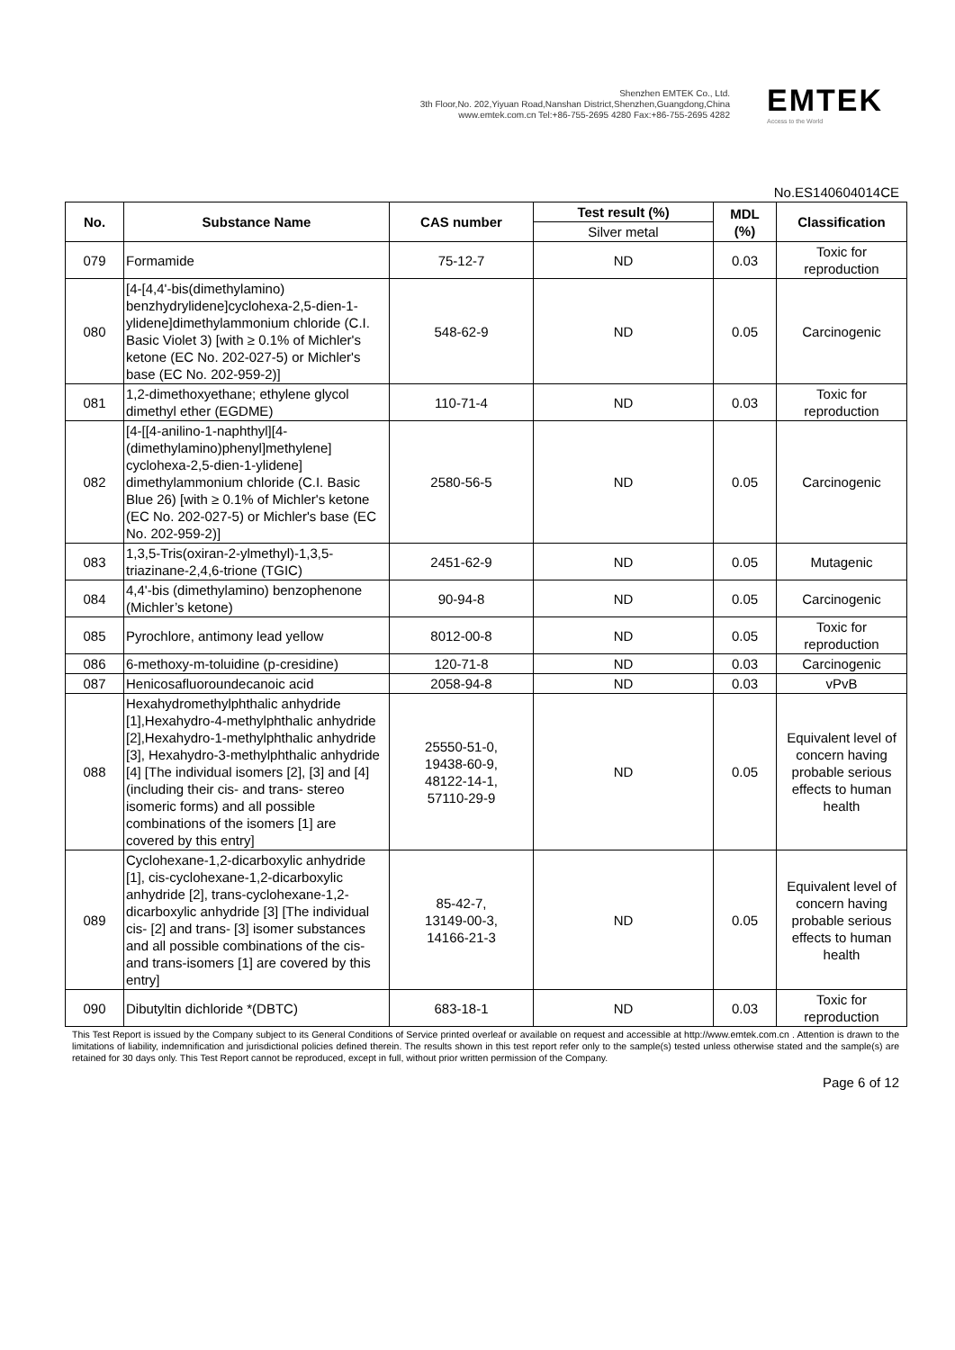Shenzhen EMTEK Co., Ltd.
3th Floor,No. 202,Yiyuan Road,Nanshan District,Shenzhen,Guangdong,China
www.emtek.com.cn Tel:+86-755-2695 4280 Fax:+86-755-2695 4282
EMTEK
Access to the World
No.ES140604014CE
| No. | Substance Name | CAS number | Test result (%) | MDL (%) | Classification |
| --- | --- | --- | --- | --- | --- |
| | | | Silver metal | | |
| 079 | Formamide | 75-12-7 | ND | 0.03 | Toxic for reproduction |
| 080 | [4-[4,4'-bis(dimethylamino) benzhydrylidene]cyclohexa-2,5-dien-1-ylidene]dimethylammonium chloride (C.I. Basic Violet 3) [with ≥ 0.1% of Michler's ketone (EC No. 202-027-5) or Michler's base (EC No. 202-959-2)] | 548-62-9 | ND | 0.05 | Carcinogenic |
| 081 | 1,2-dimethoxyethane; ethylene glycol dimethyl ether (EGDME) | 110-71-4 | ND | 0.03 | Toxic for reproduction |
| 082 | [4-[[4-anilino-1-naphthyl][4-(dimethylamino)phenyl]methylene] cyclohexa-2,5-dien-1-ylidene] dimethylammonium chloride (C.I. Basic Blue 26) [with ≥ 0.1% of Michler's ketone (EC No. 202-027-5) or Michler's base (EC No. 202-959-2)] | 2580-56-5 | ND | 0.05 | Carcinogenic |
| 083 | 1,3,5-Tris(oxiran-2-ylmethyl)-1,3,5-triazinane-2,4,6-trione (TGIC) | 2451-62-9 | ND | 0.05 | Mutagenic |
| 084 | 4,4'-bis (dimethylamino) benzophenone (Michler’s ketone) | 90-94-8 | ND | 0.05 | Carcinogenic |
| 085 | Pyrochlore, antimony lead yellow | 8012-00-8 | ND | 0.05 | Toxic for reproduction |
| 086 | 6-methoxy-m-toluidine (p-cresidine) | 120-71-8 | ND | 0.03 | Carcinogenic |
| 087 | Henicosafluoroundecanoic acid | 2058-94-8 | ND | 0.03 | vPvB |
| 088 | Hexahydromethylphthalic anhydride [1],Hexahydro-4-methylphthalic anhydride [2],Hexahydro-1-methylphthalic anhydride [3], Hexahydro-3-methylphthalic anhydride [4] [The individual isomers [2], [3] and [4] (including their cis- and trans- stereo isomeric forms) and all possible combinations of the isomers [1] are covered by this entry] | 25550-51-0, 19438-60-9, 48122-14-1, 57110-29-9 | ND | 0.05 | Equivalent level of concern having probable serious effects to human health |
| 089 | Cyclohexane-1,2-dicarboxylic anhydride [1], cis-cyclohexane-1,2-dicarboxylic anhydride [2], trans-cyclohexane-1,2-dicarboxylic anhydride [3] [The individual cis- [2] and trans- [3] isomer substances and all possible combinations of the cis- and trans-isomers [1] are covered by this entry] | 85-42-7, 13149-00-3, 14166-21-3 | ND | 0.05 | Equivalent level of concern having probable serious effects to human health |
| 090 | Dibutyltin dichloride *(DBTC) | 683-18-1 | ND | 0.03 | Toxic for reproduction |
This Test Report is issued by the Company subject to its General Conditions of Service printed overleaf or available on request and accessible at http://www.emtek.com.cn . Attention is drawn to the limitations of liability, indemnification and jurisdictional policies defined therein. The results shown in this test report refer only to the sample(s) tested unless otherwise stated and the sample(s) are retained for 30 days only. This Test Report cannot be reproduced, except in full, without prior written permission of the Company.
Page 6 of 12